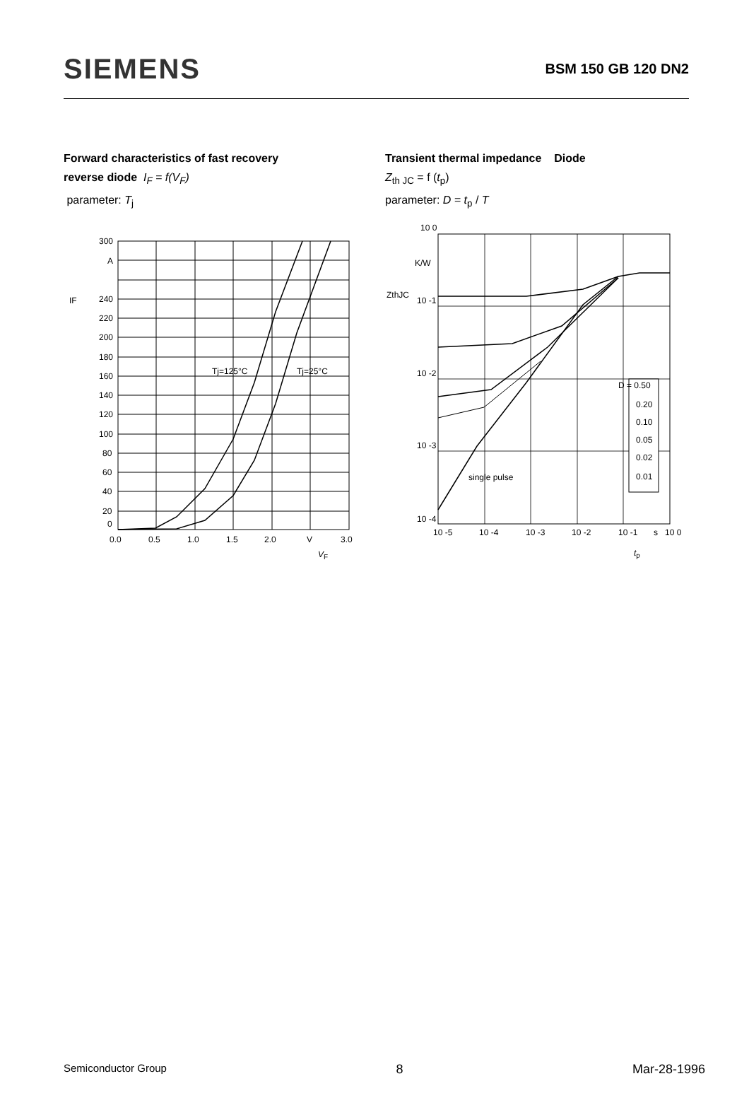SIEMENS
BSM 150 GB 120 DN2
Forward characteristics of fast recovery
reverse diode I<sub>F</sub> = f(V<sub>F</sub>)
parameter: T<sub>j</sub>
300
A
240
220
200
180
160
140
120
100
80
60
40
20
0
IF
Tj=125°C
Tj=25°C
0.0
0.5
1.0
1.5
2.0
V
3.0
V<sub>F</sub>
Transient thermal impedance Diode
Z<sub>th JC</sub> = f (t<sub>p</sub>)
parameter: D = t<sub>p</sub> / T
10 0
K/W
ZthJC
10 -1
10 -2
10 -3
10 -4
D = 0.50
0.20
0.10
0.05
0.02
0.01
single pulse
10 -5
10 -4
10 -3
10 -2
10 -1
s
10 0
t<sub>p</sub>
Semiconductor Group 8 Mar-28-1996